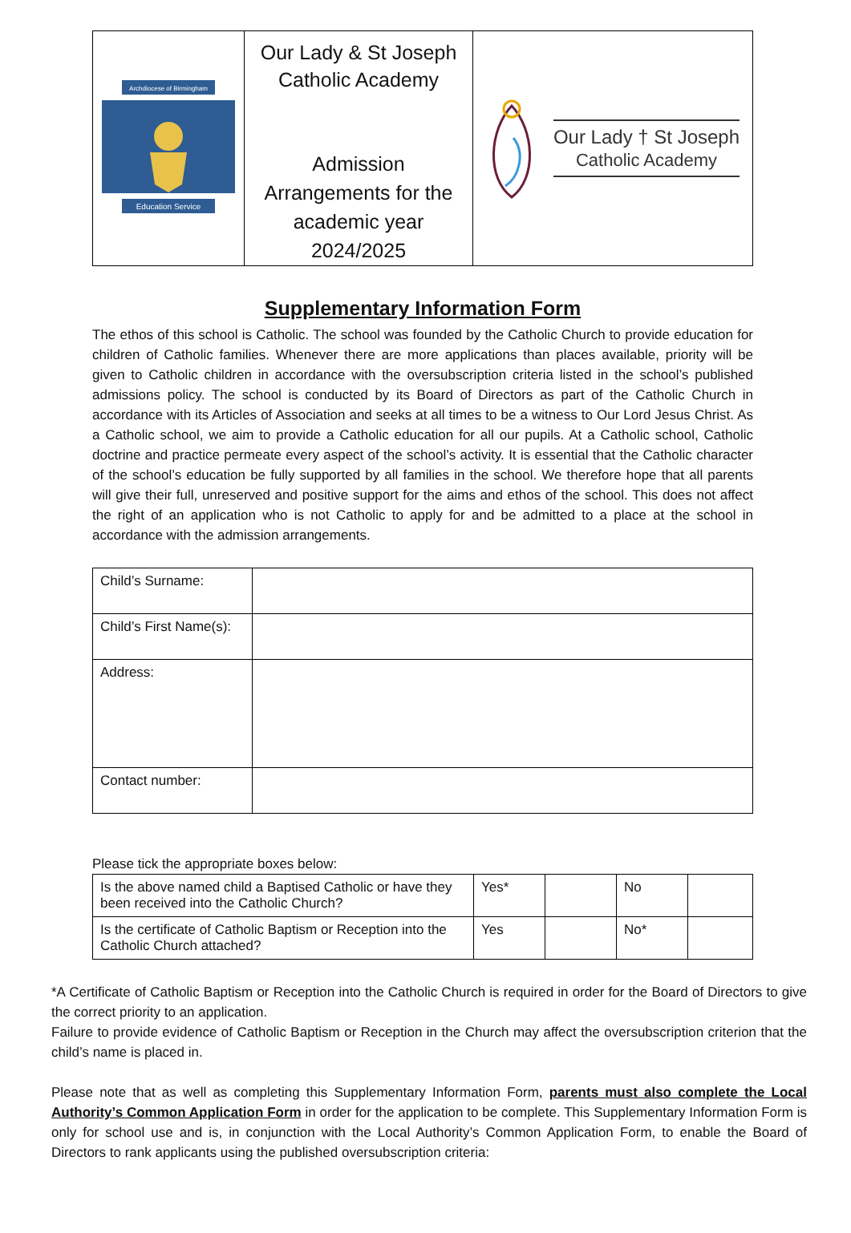| Archdiocese of Birmingham Education Service | Our Lady & St Joseph Catholic Academy Admission Arrangements for the academic year 2024/2025 | Our Lady † St Joseph Catholic Academy |
Supplementary Information Form
The ethos of this school is Catholic. The school was founded by the Catholic Church to provide education for children of Catholic families. Whenever there are more applications than places available, priority will be given to Catholic children in accordance with the oversubscription criteria listed in the school’s published admissions policy. The school is conducted by its Board of Directors as part of the Catholic Church in accordance with its Articles of Association and seeks at all times to be a witness to Our Lord Jesus Christ. As a Catholic school, we aim to provide a Catholic education for all our pupils. At a Catholic school, Catholic doctrine and practice permeate every aspect of the school’s activity. It is essential that the Catholic character of the school’s education be fully supported by all families in the school. We therefore hope that all parents will give their full, unreserved and positive support for the aims and ethos of the school. This does not affect the right of an application who is not Catholic to apply for and be admitted to a place at the school in accordance with the admission arrangements.
| Child’s Surname: | |
| Child’s First Name(s): | |
| Address: | |
| Contact number: | |
Please tick the appropriate boxes below:
| Is the above named child a Baptised Catholic or have they been received into the Catholic Church? | Yes* | | No | |
| Is the certificate of Catholic Baptism or Reception into the Catholic Church attached? | Yes | | No* | |
*A Certificate of Catholic Baptism or Reception into the Catholic Church is required in order for the Board of Directors to give the correct priority to an application.
Failure to provide evidence of Catholic Baptism or Reception in the Church may affect the oversubscription criterion that the child’s name is placed in.
Please note that as well as completing this Supplementary Information Form, parents must also complete the Local Authority’s Common Application Form in order for the application to be complete. This Supplementary Information Form is only for school use and is, in conjunction with the Local Authority’s Common Application Form, to enable the Board of Directors to rank applicants using the published oversubscription criteria: